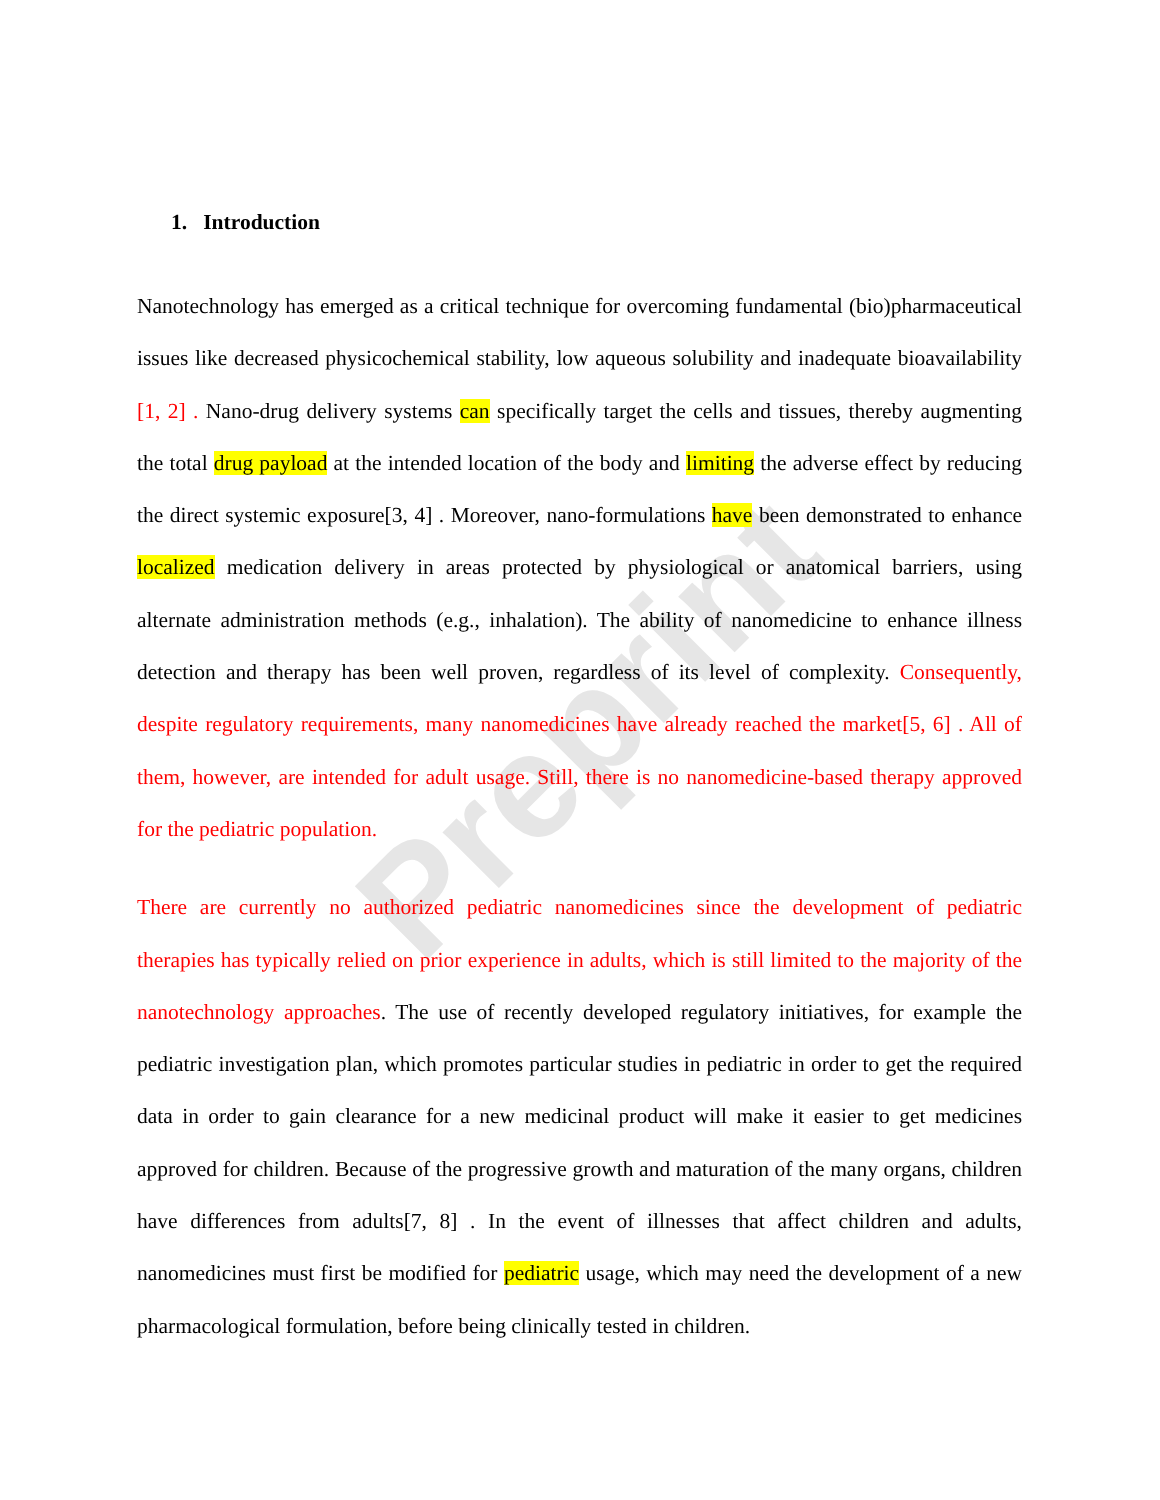Preprint
1. Introduction
Nanotechnology has emerged as a critical technique for overcoming fundamental (bio)pharmaceutical issues like decreased physicochemical stability, low aqueous solubility and inadequate bioavailability [1, 2] . Nano-drug delivery systems can specifically target the cells and tissues, thereby augmenting the total drug payload at the intended location of the body and limiting the adverse effect by reducing the direct systemic exposure[3, 4] . Moreover, nano-formulations have been demonstrated to enhance localized medication delivery in areas protected by physiological or anatomical barriers, using alternate administration methods (e.g., inhalation). The ability of nanomedicine to enhance illness detection and therapy has been well proven, regardless of its level of complexity. Consequently, despite regulatory requirements, many nanomedicines have already reached the market[5, 6] . All of them, however, are intended for adult usage. Still, there is no nanomedicine-based therapy approved for the pediatric population.
There are currently no authorized pediatric nanomedicines since the development of pediatric therapies has typically relied on prior experience in adults, which is still limited to the majority of the nanotechnology approaches. The use of recently developed regulatory initiatives, for example the pediatric investigation plan, which promotes particular studies in pediatric in order to get the required data in order to gain clearance for a new medicinal product will make it easier to get medicines approved for children. Because of the progressive growth and maturation of the many organs, children have differences from adults[7, 8] . In the event of illnesses that affect children and adults, nanomedicines must first be modified for pediatric usage, which may need the development of a new pharmacological formulation, before being clinically tested in children.